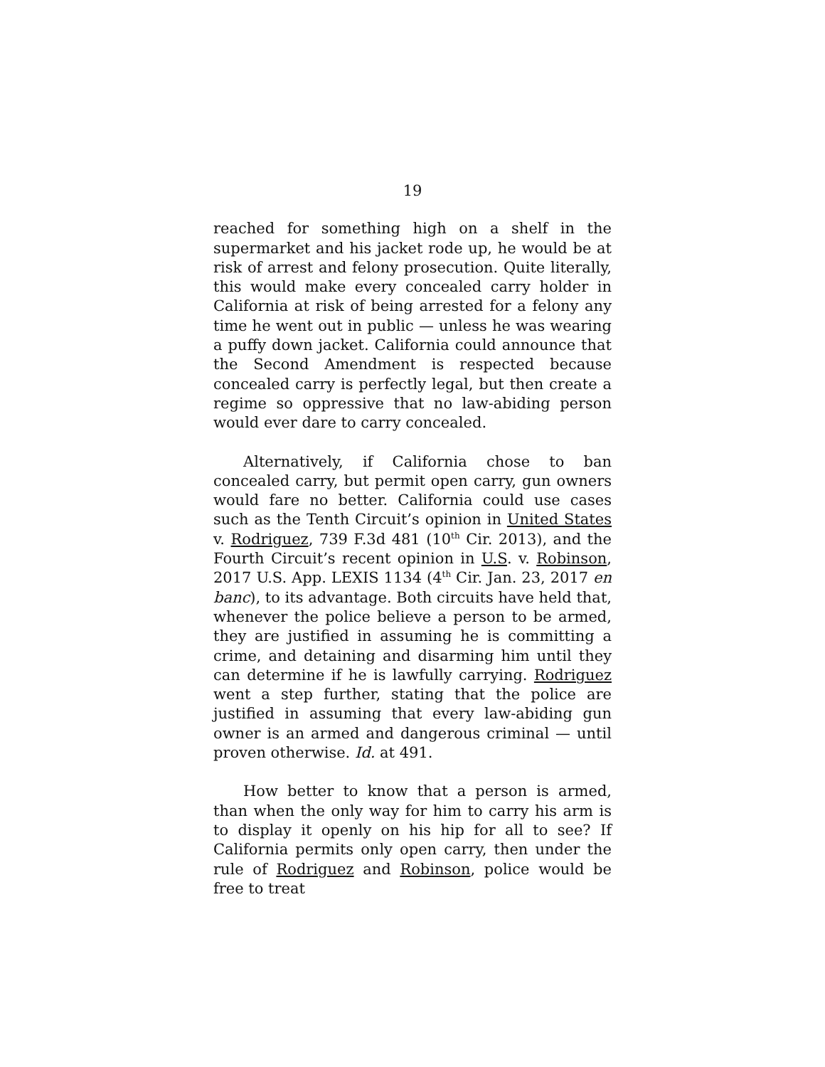19
reached for something high on a shelf in the supermarket and his jacket rode up, he would be at risk of arrest and felony prosecution. Quite literally, this would make every concealed carry holder in California at risk of being arrested for a felony any time he went out in public — unless he was wearing a puffy down jacket. California could announce that the Second Amendment is respected because concealed carry is perfectly legal, but then create a regime so oppressive that no law-abiding person would ever dare to carry concealed.
Alternatively, if California chose to ban concealed carry, but permit open carry, gun owners would fare no better. California could use cases such as the Tenth Circuit’s opinion in United States v. Rodriguez, 739 F.3d 481 (10<sup>th</sup> Cir. 2013), and the Fourth Circuit’s recent opinion in U.S. v. Robinson, 2017 U.S. App. LEXIS 1134 (4<sup>th</sup> Cir. Jan. 23, 2017 en banc), to its advantage. Both circuits have held that, whenever the police believe a person to be armed, they are justified in assuming he is committing a crime, and detaining and disarming him until they can determine if he is lawfully carrying. Rodriguez went a step further, stating that the police are justified in assuming that every law-abiding gun owner is an armed and dangerous criminal — until proven otherwise. Id. at 491.
How better to know that a person is armed, than when the only way for him to carry his arm is to display it openly on his hip for all to see? If California permits only open carry, then under the rule of Rodriguez and Robinson, police would be free to treat